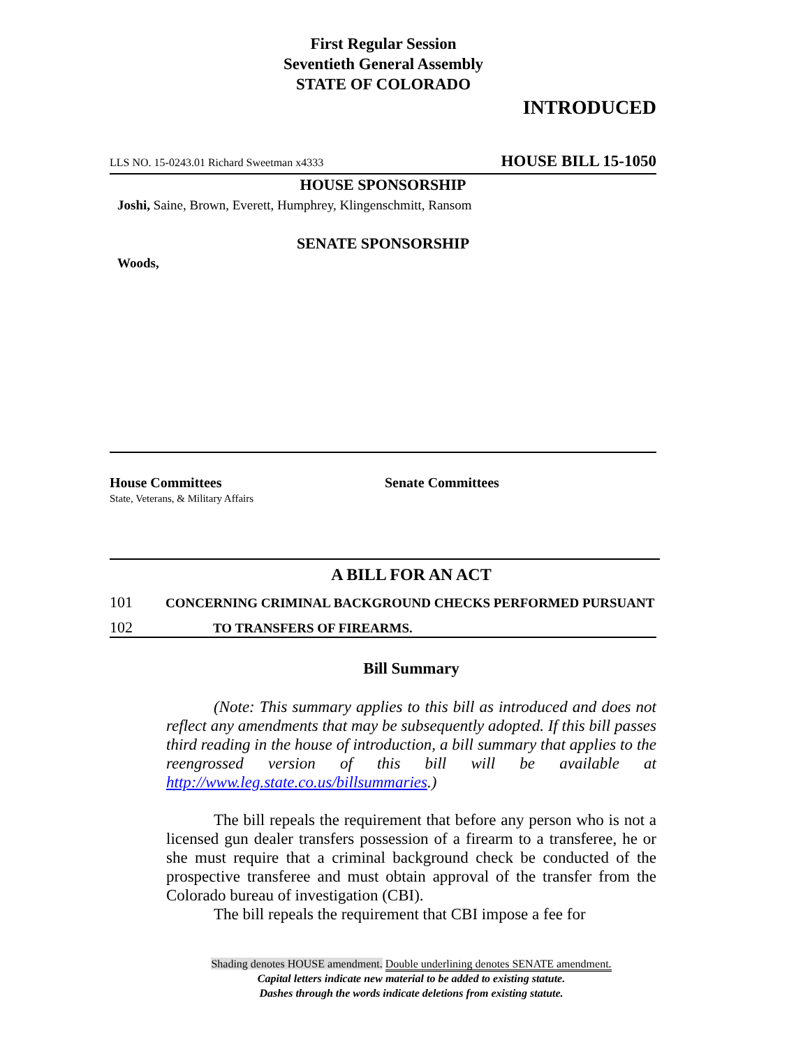First Regular Session
Seventieth General Assembly
STATE OF COLORADO
INTRODUCED
LLS NO. 15-0243.01 Richard Sweetman x4333 HOUSE BILL 15-1050
HOUSE SPONSORSHIP
Joshi, Saine, Brown, Everett, Humphrey, Klingenschmitt, Ransom
SENATE SPONSORSHIP
Woods,
House Committees
State, Veterans, & Military Affairs
Senate Committees
A BILL FOR AN ACT
101 CONCERNING CRIMINAL BACKGROUND CHECKS PERFORMED PURSUANT
102 TO TRANSFERS OF FIREARMS.
Bill Summary
(Note: This summary applies to this bill as introduced and does not reflect any amendments that may be subsequently adopted. If this bill passes third reading in the house of introduction, a bill summary that applies to the reengrossed version of this bill will be available at http://www.leg.state.co.us/billsummaries.)
The bill repeals the requirement that before any person who is not a licensed gun dealer transfers possession of a firearm to a transferee, he or she must require that a criminal background check be conducted of the prospective transferee and must obtain approval of the transfer from the Colorado bureau of investigation (CBI).
The bill repeals the requirement that CBI impose a fee for
Shading denotes HOUSE amendment. Double underlining denotes SENATE amendment.
Capital letters indicate new material to be added to existing statute.
Dashes through the words indicate deletions from existing statute.